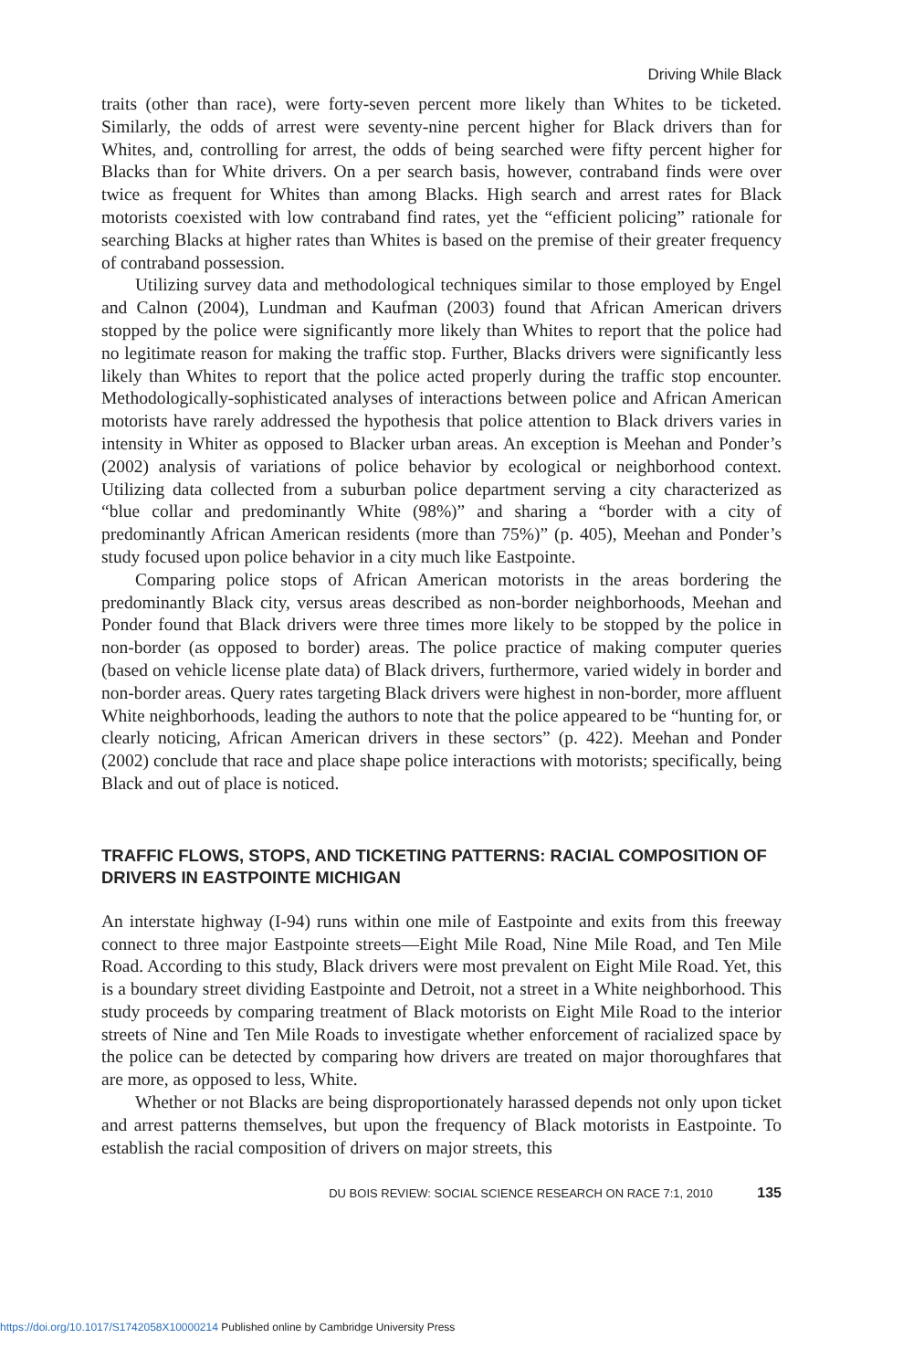Driving While Black
traits (other than race), were forty-seven percent more likely than Whites to be ticketed. Similarly, the odds of arrest were seventy-nine percent higher for Black drivers than for Whites, and, controlling for arrest, the odds of being searched were fifty percent higher for Blacks than for White drivers. On a per search basis, however, contraband finds were over twice as frequent for Whites than among Blacks. High search and arrest rates for Black motorists coexisted with low contraband find rates, yet the “efficient policing” rationale for searching Blacks at higher rates than Whites is based on the premise of their greater frequency of contraband possession.
Utilizing survey data and methodological techniques similar to those employed by Engel and Calnon (2004), Lundman and Kaufman (2003) found that African American drivers stopped by the police were significantly more likely than Whites to report that the police had no legitimate reason for making the traffic stop. Further, Blacks drivers were significantly less likely than Whites to report that the police acted properly during the traffic stop encounter. Methodologically-sophisticated analyses of interactions between police and African American motorists have rarely addressed the hypothesis that police attention to Black drivers varies in intensity in Whiter as opposed to Blacker urban areas. An exception is Meehan and Ponder’s (2002) analysis of variations of police behavior by ecological or neighborhood context. Utilizing data collected from a suburban police department serving a city characterized as “blue collar and predominantly White (98%)” and sharing a “border with a city of predominantly African American residents (more than 75%)” (p. 405), Meehan and Ponder’s study focused upon police behavior in a city much like Eastpointe.
Comparing police stops of African American motorists in the areas bordering the predominantly Black city, versus areas described as non-border neighborhoods, Meehan and Ponder found that Black drivers were three times more likely to be stopped by the police in non-border (as opposed to border) areas. The police practice of making computer queries (based on vehicle license plate data) of Black drivers, furthermore, varied widely in border and non-border areas. Query rates targeting Black drivers were highest in non-border, more affluent White neighborhoods, leading the authors to note that the police appeared to be “hunting for, or clearly noticing, African American drivers in these sectors” (p. 422). Meehan and Ponder (2002) conclude that race and place shape police interactions with motorists; specifically, being Black and out of place is noticed.
TRAFFIC FLOWS, STOPS, AND TICKETING PATTERNS: RACIAL COMPOSITION OF DRIVERS IN EASTPOINTE MICHIGAN
An interstate highway (I-94) runs within one mile of Eastpointe and exits from this freeway connect to three major Eastpointe streets—Eight Mile Road, Nine Mile Road, and Ten Mile Road. According to this study, Black drivers were most prevalent on Eight Mile Road. Yet, this is a boundary street dividing Eastpointe and Detroit, not a street in a White neighborhood. This study proceeds by comparing treatment of Black motorists on Eight Mile Road to the interior streets of Nine and Ten Mile Roads to investigate whether enforcement of racialized space by the police can be detected by comparing how drivers are treated on major thoroughfares that are more, as opposed to less, White.
Whether or not Blacks are being disproportionately harassed depends not only upon ticket and arrest patterns themselves, but upon the frequency of Black motorists in Eastpointe. To establish the racial composition of drivers on major streets, this
DU BOIS REVIEW: SOCIAL SCIENCE RESEARCH ON RACE 7:1, 2010 135
https://doi.org/10.1017/S1742058X10000214 Published online by Cambridge University Press